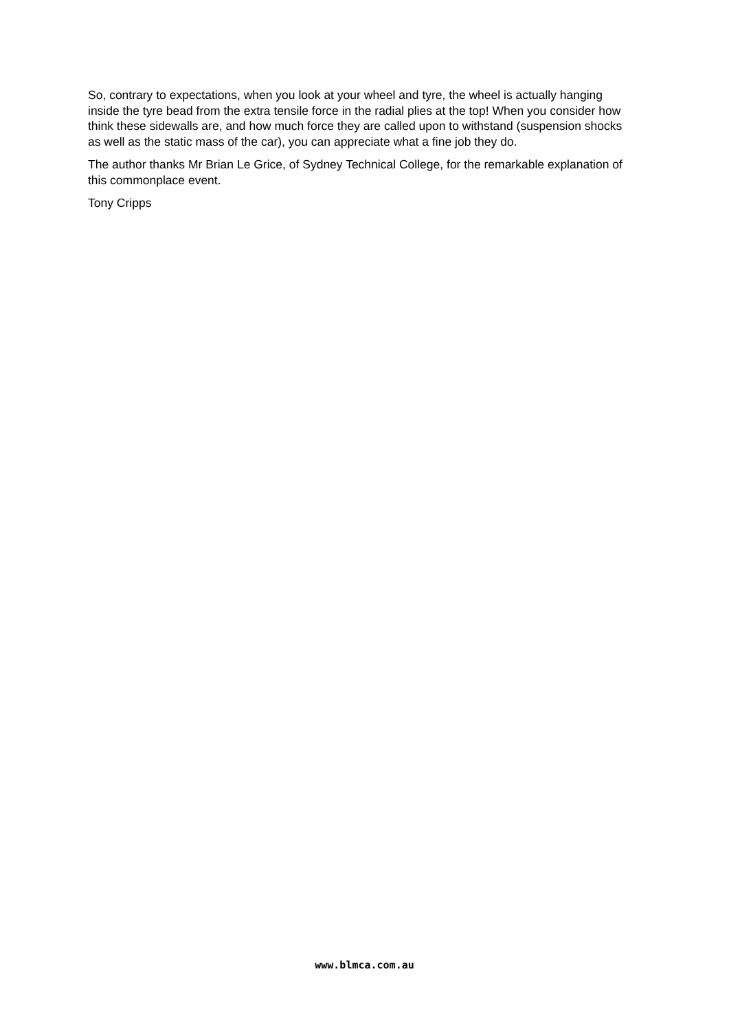So, contrary to expectations, when you look at your wheel and tyre, the wheel is actually hanging inside the tyre bead from the extra tensile force in the radial plies at the top! When you consider how think these sidewalls are, and how much force they are called upon to withstand (suspension shocks as well as the static mass of the car), you can appreciate what a fine job they do.
The author thanks Mr Brian Le Grice, of Sydney Technical College, for the remarkable explanation of this commonplace event.
Tony Cripps
www.blmca.com.au